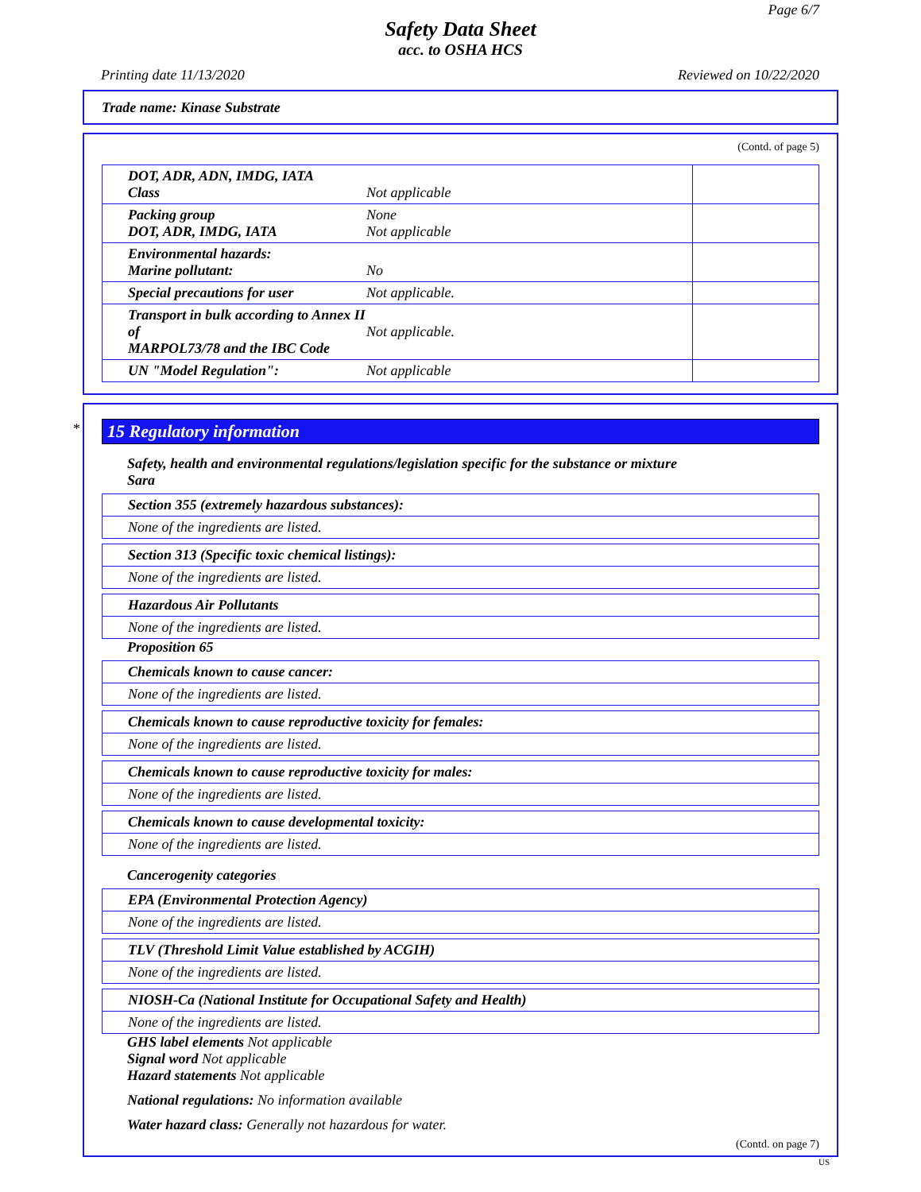Page 6/7
Safety Data Sheet
acc. to OSHA HCS
Printing date 11/13/2020 Reviewed on 10/22/2020
Trade name: Kinase Substrate
(Contd. of page 5)
| DOT, ADR, ADN, IMDG, IATA Class | Not applicable | |
| Packing group DOT, ADR, IMDG, IATA | None Not applicable | |
| Environmental hazards: Marine pollutant: | No | |
| Special precautions for user | Not applicable. | |
| Transport in bulk according to Annex II of MARPOL73/78 and the IBC Code | Not applicable. | |
| UN "Model Regulation": | Not applicable | |
*
15 Regulatory information
Safety, health and environmental regulations/legislation specific for the substance or mixture
Sara
| Section 355 (extremely hazardous substances): |
| None of the ingredients are listed. |
| Section 313 (Specific toxic chemical listings): |
| None of the ingredients are listed. |
| Hazardous Air Pollutants |
| None of the ingredients are listed. |
Proposition 65
| Chemicals known to cause cancer: |
| None of the ingredients are listed. |
| Chemicals known to cause reproductive toxicity for females: |
| None of the ingredients are listed. |
| Chemicals known to cause reproductive toxicity for males: |
| None of the ingredients are listed. |
| Chemicals known to cause developmental toxicity: |
| None of the ingredients are listed. |
Cancerogenity categories
| EPA (Environmental Protection Agency) |
| None of the ingredients are listed. |
| TLV (Threshold Limit Value established by ACGIH) |
| None of the ingredients are listed. |
| NIOSH-Ca (National Institute for Occupational Safety and Health) |
| None of the ingredients are listed. |
GHS label elements Not applicable
Signal word Not applicable
Hazard statements Not applicable
National regulations: No information available
Water hazard class: Generally not hazardous for water.
(Contd. on page 7)
US